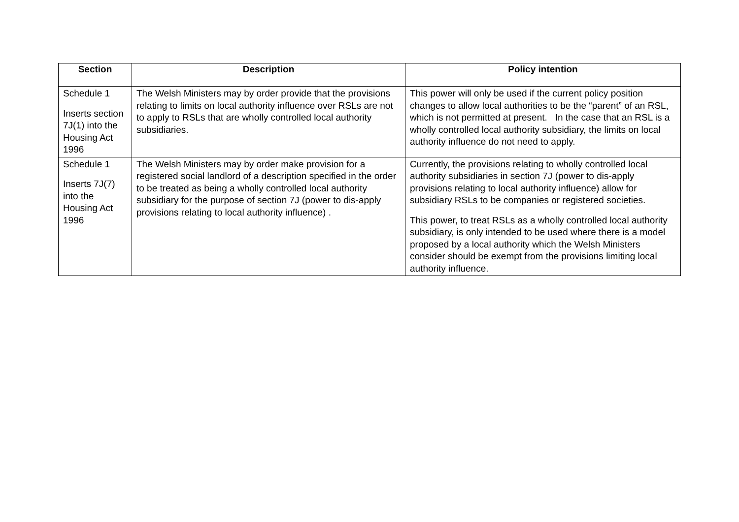| Section | Description | Policy intention |
| --- | --- | --- |
| Schedule 1 Inserts section 7J(1) into the Housing Act 1996 | The Welsh Ministers may by order provide that the provisions relating to limits on local authority influence over RSLs are not to apply to RSLs that are wholly controlled local authority subsidiaries. | This power will only be used if the current policy position changes to allow local authorities to be the “parent” of an RSL, which is not permitted at present. In the case that an RSL is a wholly controlled local authority subsidiary, the limits on local authority influence do not need to apply. |
| Schedule 1 Inserts 7J(7) into the Housing Act 1996 | The Welsh Ministers may by order make provision for a registered social landlord of a description specified in the order to be treated as being a wholly controlled local authority subsidiary for the purpose of section 7J (power to dis-apply provisions relating to local authority influence) . | Currently, the provisions relating to wholly controlled local authority subsidiaries in section 7J (power to dis-apply provisions relating to local authority influence) allow for subsidiary RSLs to be companies or registered societies. This power, to treat RSLs as a wholly controlled local authority subsidiary, is only intended to be used where there is a model proposed by a local authority which the Welsh Ministers consider should be exempt from the provisions limiting local authority influence. |